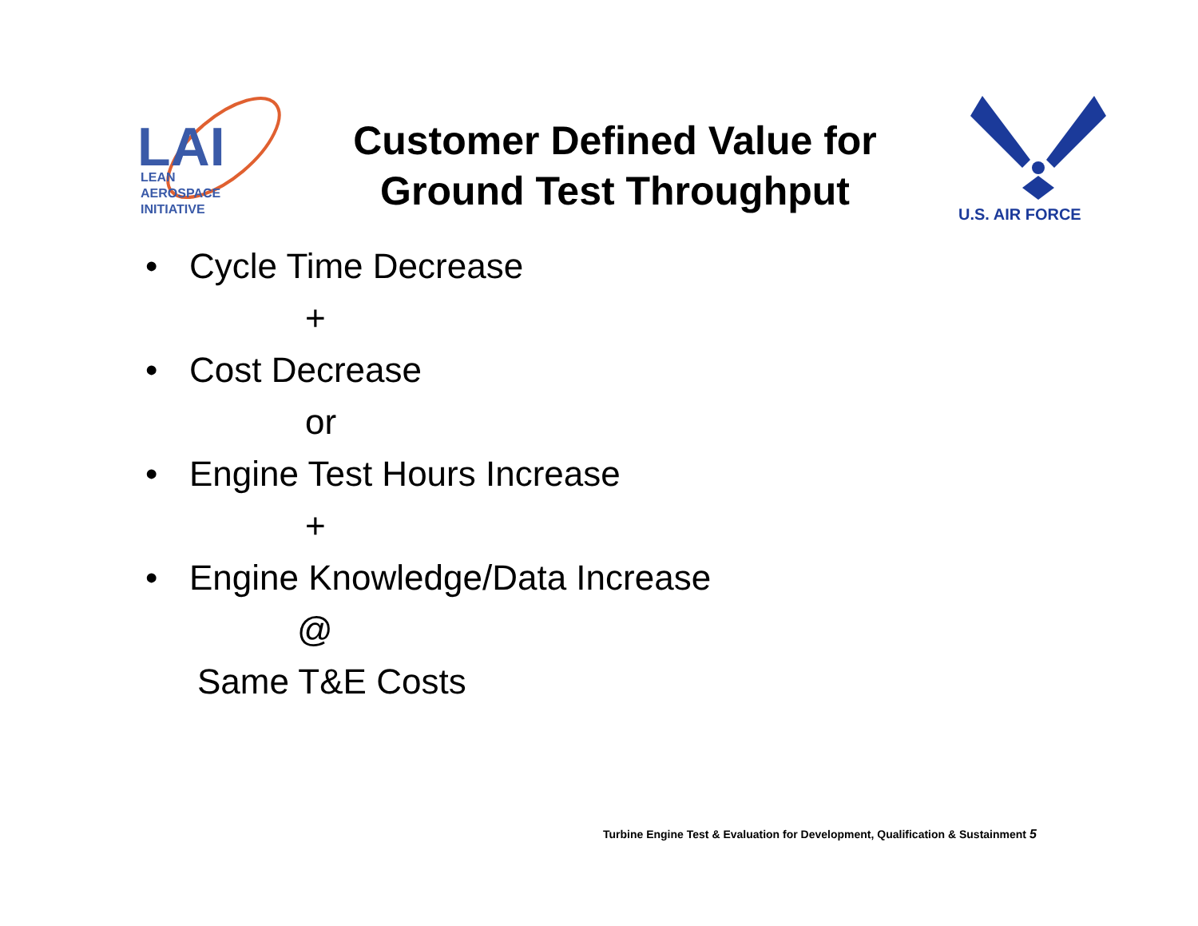LAI
LEAN
AEROSPACE
INITIATIVE
Customer Defined Value for
Ground Test Throughput
U.S. AIR FORCE
• Cycle Time Decrease
+
• Cost Decrease
or
• Engine Test Hours Increase
+
• Engine Knowledge/Data Increase
@
Same T&E Costs
Turbine Engine Test & Evaluation for Development, Qualification & Sustainment 5